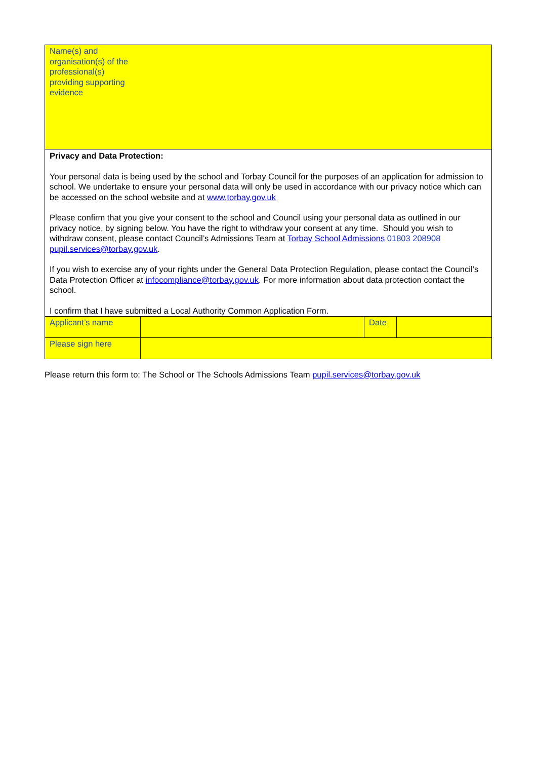| Name(s) and organisation(s) of the professional(s) providing supporting evidence | | | |
| Privacy and Data Protection: Your personal data is being used by the school and Torbay Council for the purposes of an application for admission to school. We undertake to ensure your personal data will only be used in accordance with our privacy notice which can be accessed on the school website and at www,torbay.gov.uk Please confirm that you give your consent to the school and Council using your personal data as outlined in our privacy notice, by signing below. You have the right to withdraw your consent at any time. Should you wish to withdraw consent, please contact Council’s Admissions Team at Torbay School Admissions 01803 208908 pupil.services@torbay.gov.uk . If you wish to exercise any of your rights under the General Data Protection Regulation, please contact the Council’s Data Protection Officer at infocompliance@torbay.gov.uk . For more information about data protection contact the school. I confirm that I have submitted a Local Authority Common Application Form. | | | |
| Applicant’s name | | Date | |
| Please sign here | | | |
Please return this form to: The School or The Schools Admissions Team pupil.services@torbay.gov.uk